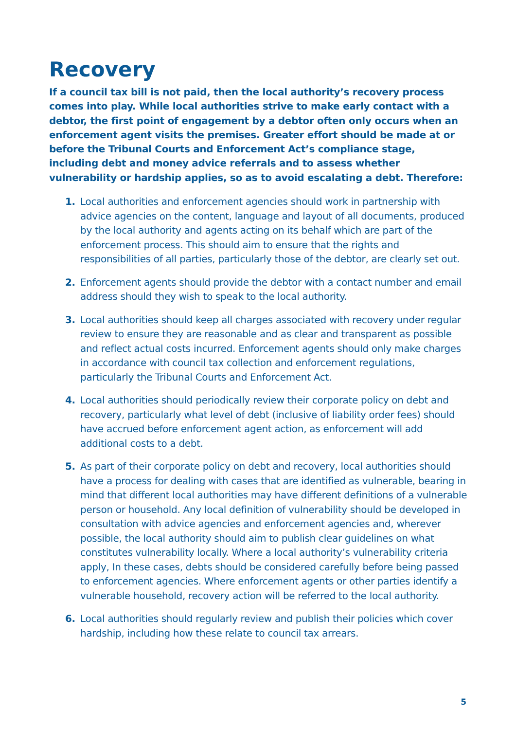Recovery
If a council tax bill is not paid, then the local authority’s recovery process comes into play. While local authorities strive to make early contact with a debtor, the first point of engagement by a debtor often only occurs when an enforcement agent visits the premises. Greater effort should be made at or before the Tribunal Courts and Enforcement Act’s compliance stage, including debt and money advice referrals and to assess whether vulnerability or hardship applies, so as to avoid escalating a debt. Therefore:
1. Local authorities and enforcement agencies should work in partnership with advice agencies on the content, language and layout of all documents, produced by the local authority and agents acting on its behalf which are part of the enforcement process. This should aim to ensure that the rights and responsibilities of all parties, particularly those of the debtor, are clearly set out.
2. Enforcement agents should provide the debtor with a contact number and email address should they wish to speak to the local authority.
3. Local authorities should keep all charges associated with recovery under regular review to ensure they are reasonable and as clear and transparent as possible and reflect actual costs incurred. Enforcement agents should only make charges in accordance with council tax collection and enforcement regulations, particularly the Tribunal Courts and Enforcement Act.
4. Local authorities should periodically review their corporate policy on debt and recovery, particularly what level of debt (inclusive of liability order fees) should have accrued before enforcement agent action, as enforcement will add additional costs to a debt.
5. As part of their corporate policy on debt and recovery, local authorities should have a process for dealing with cases that are identified as vulnerable, bearing in mind that different local authorities may have different definitions of a vulnerable person or household. Any local definition of vulnerability should be developed in consultation with advice agencies and enforcement agencies and, wherever possible, the local authority should aim to publish clear guidelines on what constitutes vulnerability locally. Where a local authority’s vulnerability criteria apply, In these cases, debts should be considered carefully before being passed to enforcement agencies. Where enforcement agents or other parties identify a vulnerable household, recovery action will be referred to the local authority.
6. Local authorities should regularly review and publish their policies which cover hardship, including how these relate to council tax arrears.
5